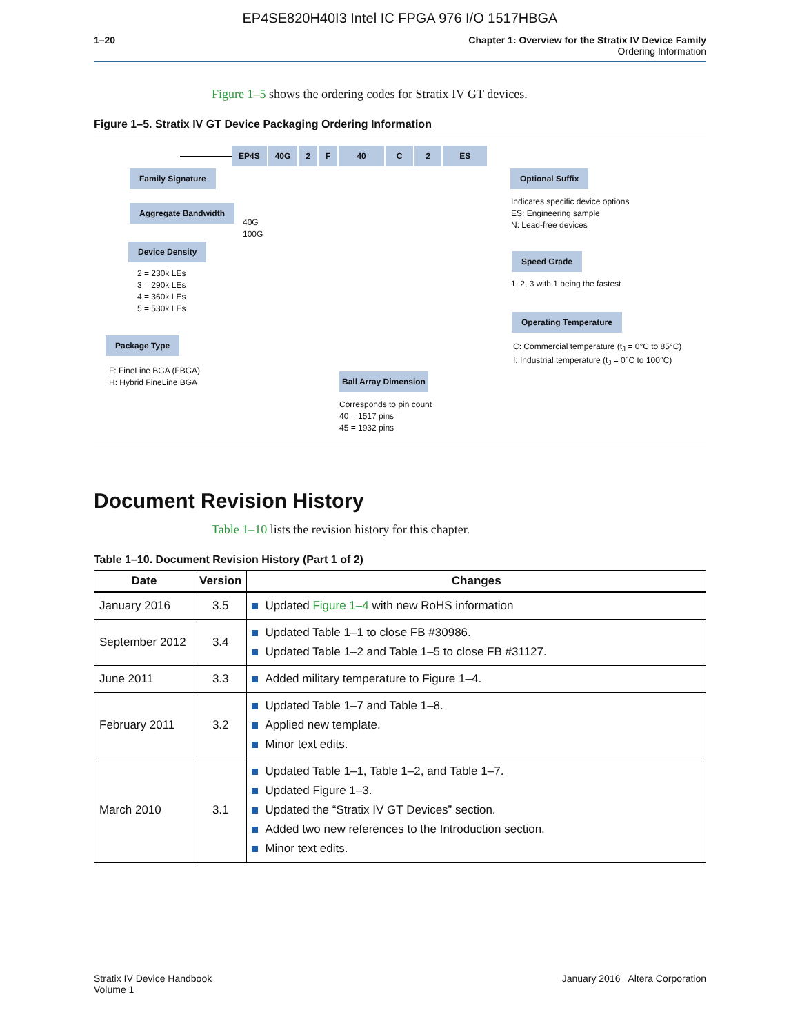EP4SE820H40I3 Intel IC FPGA 976 I/O 1517HBGA
1–20 Chapter 1: Overview for the Stratix IV Device Family
Ordering Information
Figure 1–5 shows the ordering codes for Stratix IV GT devices.
Figure 1–5. Stratix IV GT Device Packaging Ordering Information
EP4S 40G 2 F 40 C 2 ES
Family Signature
Aggregate Bandwidth
40G
100G
Device Density
2 = 230k LEs
3 = 290k LEs
4 = 360k LEs
5 = 530k LEs
Package Type
F: FineLine BGA (FBGA)
H: Hybrid FineLine BGA
Ball Array Dimension
Corresponds to pin count
40 = 1517 pins
45 = 1932 pins
Optional Suffix
Indicates specific device options
ES: Engineering sample
N: Lead-free devices
Speed Grade
1, 2, 3 with 1 being the fastest
Operating Temperature
C: Commercial temperature (t<sub>J</sub> = 0°C to 85°C)
I: Industrial temperature (t<sub>J</sub> = 0°C to 100°C)
Document Revision History
Table 1–10 lists the revision history for this chapter.
Table 1–10. Document Revision History (Part 1 of 2)
| Date | Version | Changes |
| --- | --- | --- |
| January 2016 | 3.5 | Updated Figure 1–4 with new RoHS information |
| September 2012 | 3.4 | Updated Table 1–1 to close FB #30986. Updated Table 1–2 and Table 1–5 to close FB #31127. |
| June 2011 | 3.3 | Added military temperature to Figure 1–4. |
| February 2011 | 3.2 | Updated Table 1–7 and Table 1–8. Applied new template. Minor text edits. |
| March 2010 | 3.1 | Updated Table 1–1, Table 1–2, and Table 1–7. Updated Figure 1–3. Updated the “Stratix IV GT Devices” section. Added two new references to the Introduction section. Minor text edits. |
Stratix IV Device Handbook
Volume 1
January 2016 Altera Corporation